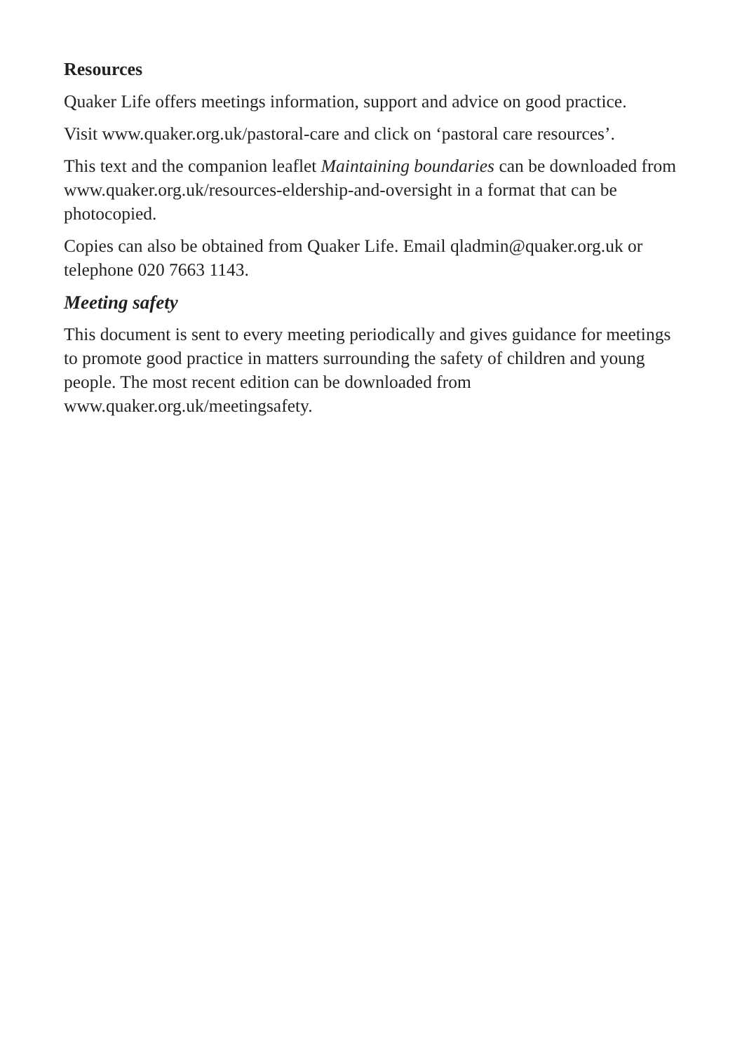Resources
Quaker Life offers meetings information, support and advice on good practice.
Visit www.quaker.org.uk/pastoral-care and click on ‘pastoral care resources’.
This text and the companion leaflet Maintaining boundaries can be downloaded from www.quaker.org.uk/resources-eldership-and-oversight in a format that can be photocopied.
Copies can also be obtained from Quaker Life. Email qladmin@quaker.org.uk or telephone 020 7663 1143.
Meeting safety
This document is sent to every meeting periodically and gives guidance for meetings to promote good practice in matters surrounding the safety of children and young people. The most recent edition can be downloaded from www.quaker.org.uk/meetingsafety.